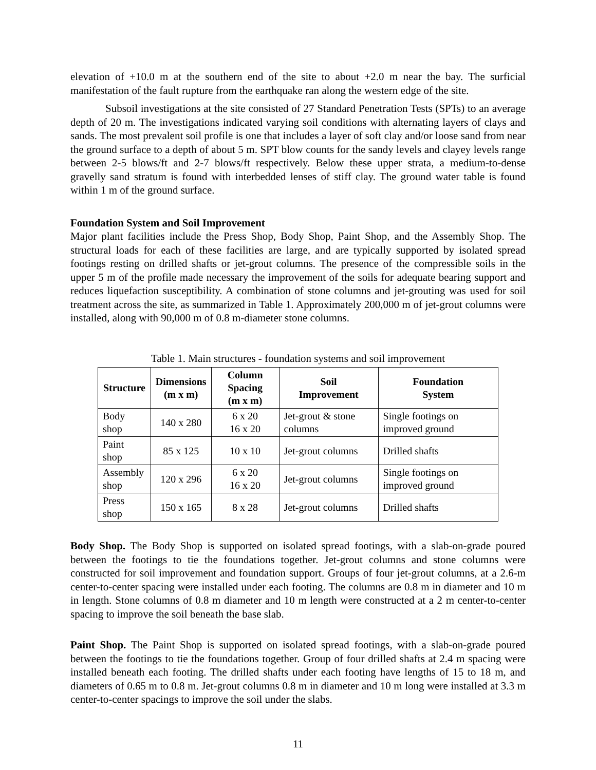elevation of +10.0 m at the southern end of the site to about +2.0 m near the bay. The surficial manifestation of the fault rupture from the earthquake ran along the western edge of the site.
Subsoil investigations at the site consisted of 27 Standard Penetration Tests (SPTs) to an average depth of 20 m. The investigations indicated varying soil conditions with alternating layers of clays and sands. The most prevalent soil profile is one that includes a layer of soft clay and/or loose sand from near the ground surface to a depth of about 5 m. SPT blow counts for the sandy levels and clayey levels range between 2-5 blows/ft and 2-7 blows/ft respectively. Below these upper strata, a medium-to-dense gravelly sand stratum is found with interbedded lenses of stiff clay. The ground water table is found within 1 m of the ground surface.
Foundation System and Soil Improvement
Major plant facilities include the Press Shop, Body Shop, Paint Shop, and the Assembly Shop. The structural loads for each of these facilities are large, and are typically supported by isolated spread footings resting on drilled shafts or jet-grout columns. The presence of the compressible soils in the upper 5 m of the profile made necessary the improvement of the soils for adequate bearing support and reduces liquefaction susceptibility. A combination of stone columns and jet-grouting was used for soil treatment across the site, as summarized in Table 1. Approximately 200,000 m of jet-grout columns were installed, along with 90,000 m of 0.8 m-diameter stone columns.
Table 1. Main structures - foundation systems and soil improvement
| Structure | Dimensions (m x m) | Column Spacing (m x m) | Soil Improvement | Foundation System |
| --- | --- | --- | --- | --- |
| Body shop | 140 x 280 | 6 x 20 16 x 20 | Jet-grout & stone columns | Single footings on improved ground |
| Paint shop | 85 x 125 | 10 x 10 | Jet-grout columns | Drilled shafts |
| Assembly shop | 120 x 296 | 6 x 20 16 x 20 | Jet-grout columns | Single footings on improved ground |
| Press shop | 150 x 165 | 8 x 28 | Jet-grout columns | Drilled shafts |
Body Shop. The Body Shop is supported on isolated spread footings, with a slab-on-grade poured between the footings to tie the foundations together. Jet-grout columns and stone columns were constructed for soil improvement and foundation support. Groups of four jet-grout columns, at a 2.6-m center-to-center spacing were installed under each footing. The columns are 0.8 m in diameter and 10 m in length. Stone columns of 0.8 m diameter and 10 m length were constructed at a 2 m center-to-center spacing to improve the soil beneath the base slab.
Paint Shop. The Paint Shop is supported on isolated spread footings, with a slab-on-grade poured between the footings to tie the foundations together. Group of four drilled shafts at 2.4 m spacing were installed beneath each footing. The drilled shafts under each footing have lengths of 15 to 18 m, and diameters of 0.65 m to 0.8 m. Jet-grout columns 0.8 m in diameter and 10 m long were installed at 3.3 m center-to-center spacings to improve the soil under the slabs.
11